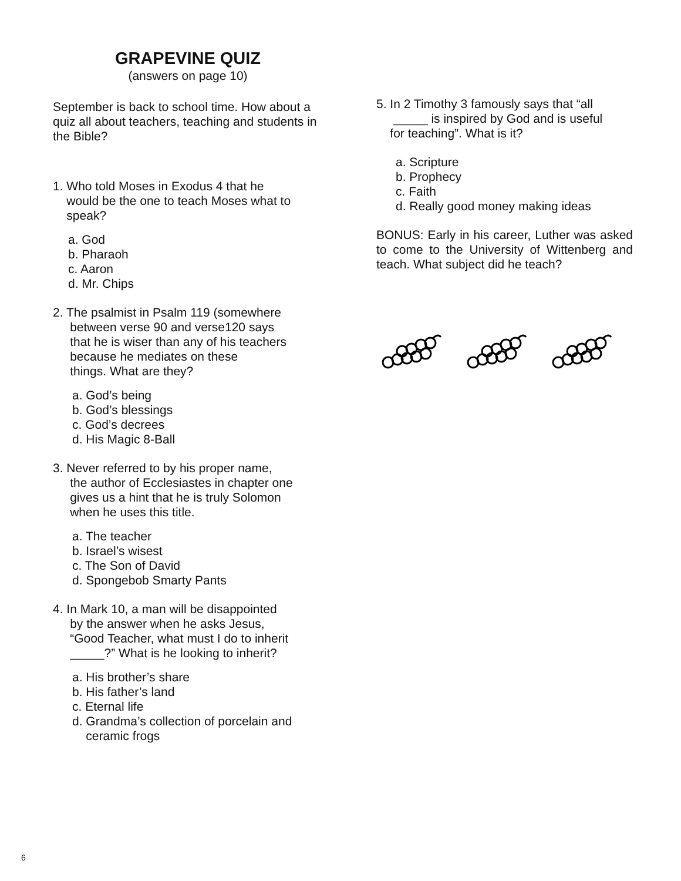GRAPEVINE QUIZ
(answers on page 10)
September is back to school time. How about a quiz all about teachers, teaching and students in the Bible?
1. Who told Moses in Exodus 4 that he
would be the one to teach Moses what to
speak?
a. God
b. Pharaoh
c. Aaron
d. Mr. Chips
2. The psalmist in Psalm 119 (somewhere
between verse 90 and verse120 says
that he is wiser than any of his teachers
because he mediates on these
things. What are they?
a. God’s being
b. God’s blessings
c. God’s decrees
d. His Magic 8-Ball
3. Never referred to by his proper name,
the author of Ecclesiastes in chapter one
gives us a hint that he is truly Solomon
when he uses this title.
a. The teacher
b. Israel’s wisest
c. The Son of David
d. Spongebob Smarty Pants
4. In Mark 10, a man will be disappointed
by the answer when he asks Jesus,
“Good Teacher, what must I do to inherit
_____?” What is he looking to inherit?
a. His brother’s share
b. His father’s land
c. Eternal life
d. Grandma’s collection of porcelain and
ceramic frogs
5. In 2 Timothy 3 famously says that “all
_____ is inspired by God and is useful
for teaching”. What is it?
a. Scripture
b. Prophecy
c. Faith
d. Really good money making ideas
BONUS: Early in his career, Luther was asked to come to the University of Wittenberg and teach. What subject did he teach?
6